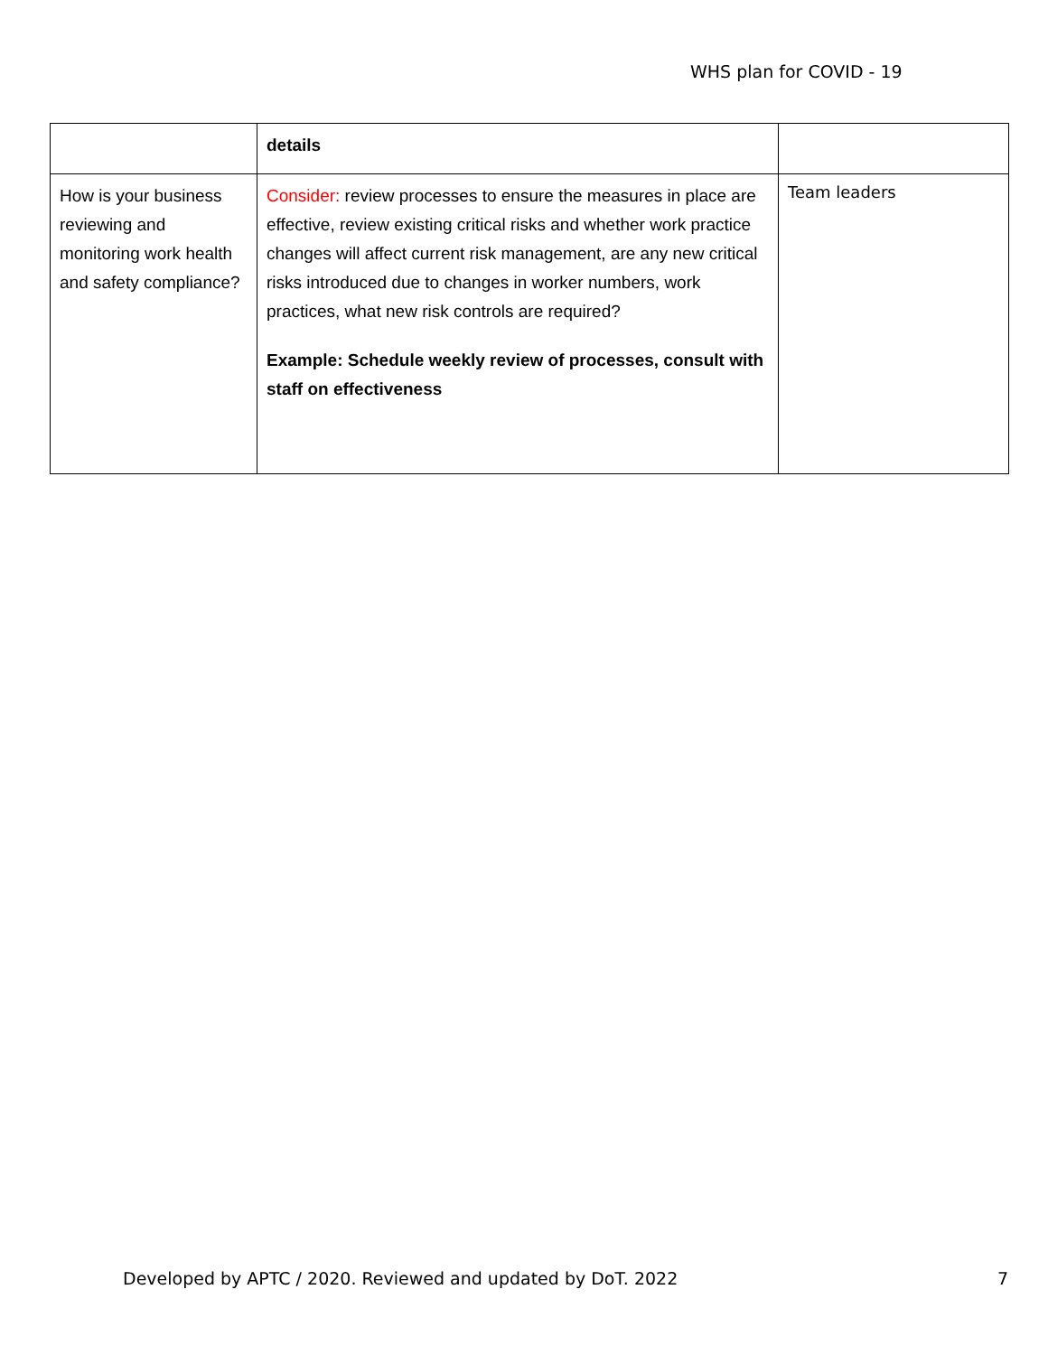WHS plan for COVID - 19
| | details | |
| How is your business reviewing and monitoring work health and safety compliance? | Consider: review processes to ensure the measures in place are effective, review existing critical risks and whether work practice changes will affect current risk management, are any new critical risks introduced due to changes in worker numbers, work practices, what new risk controls are required? Example: Schedule weekly review of processes, consult with staff on effectiveness | Team leaders |
Developed by APTC / 2020. Reviewed and updated by DoT. 2022 7